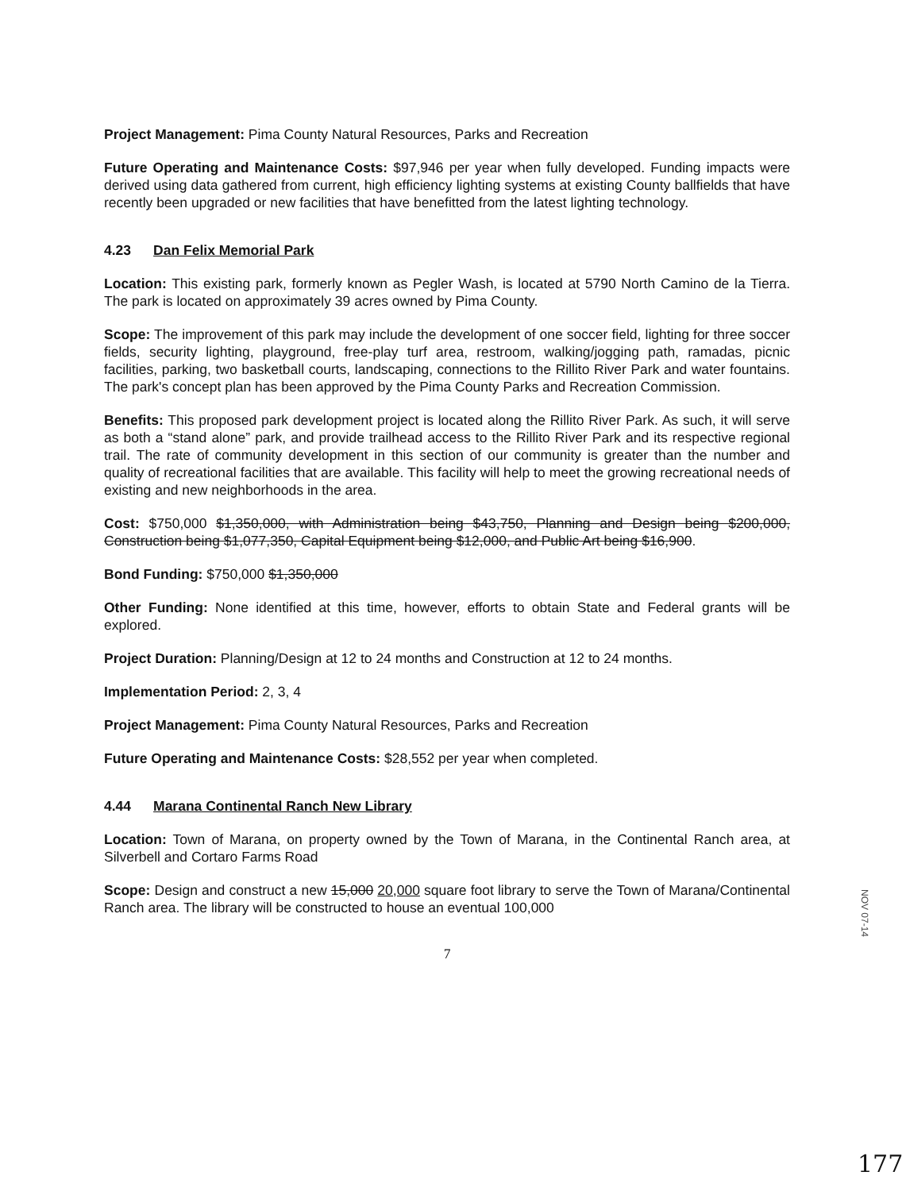Project Management: Pima County Natural Resources, Parks and Recreation
Future Operating and Maintenance Costs: $97,946 per year when fully developed. Funding impacts were derived using data gathered from current, high efficiency lighting systems at existing County ballfields that have recently been upgraded or new facilities that have benefitted from the latest lighting technology.
4.23 Dan Felix Memorial Park
Location: This existing park, formerly known as Pegler Wash, is located at 5790 North Camino de la Tierra. The park is located on approximately 39 acres owned by Pima County.
Scope: The improvement of this park may include the development of one soccer field, lighting for three soccer fields, security lighting, playground, free-play turf area, restroom, walking/jogging path, ramadas, picnic facilities, parking, two basketball courts, landscaping, connections to the Rillito River Park and water fountains. The park's concept plan has been approved by the Pima County Parks and Recreation Commission.
Benefits: This proposed park development project is located along the Rillito River Park. As such, it will serve as both a “stand alone” park, and provide trailhead access to the Rillito River Park and its respective regional trail. The rate of community development in this section of our community is greater than the number and quality of recreational facilities that are available. This facility will help to meet the growing recreational needs of existing and new neighborhoods in the area.
Cost: $750,000 $1,350,000, with Administration being $43,750, Planning and Design being $200,000, Construction being $1,077,350, Capital Equipment being $12,000, and Public Art being $16,900.
Bond Funding: $750,000 $1,350,000
Other Funding: None identified at this time, however, efforts to obtain State and Federal grants will be explored.
Project Duration: Planning/Design at 12 to 24 months and Construction at 12 to 24 months.
Implementation Period: 2, 3, 4
Project Management: Pima County Natural Resources, Parks and Recreation
Future Operating and Maintenance Costs: $28,552 per year when completed.
4.44 Marana Continental Ranch New Library
Location: Town of Marana, on property owned by the Town of Marana, in the Continental Ranch area, at Silverbell and Cortaro Farms Road
Scope: Design and construct a new 15,000 20,000 square foot library to serve the Town of Marana/Continental Ranch area. The library will be constructed to house an eventual 100,000
7
NOV 07-14
177